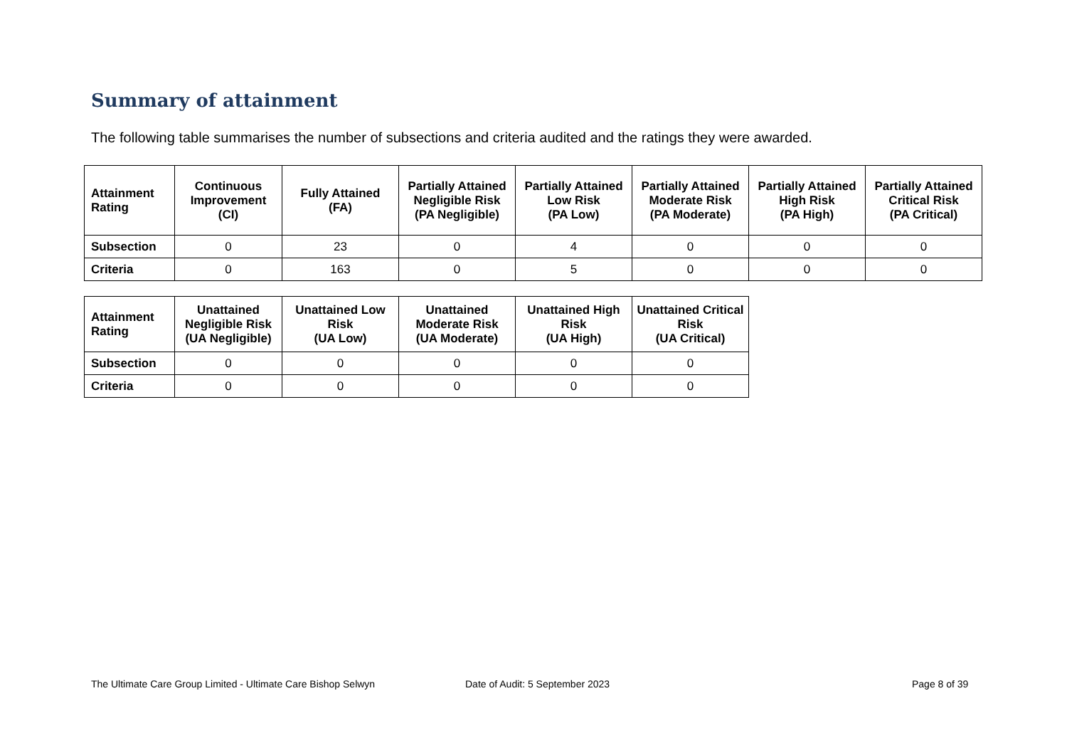Summary of attainment
The following table summarises the number of subsections and criteria audited and the ratings they were awarded.
| Attainment Rating | Continuous Improvement (CI) | Fully Attained (FA) | Partially Attained Negligible Risk (PA Negligible) | Partially Attained Low Risk (PA Low) | Partially Attained Moderate Risk (PA Moderate) | Partially Attained High Risk (PA High) | Partially Attained Critical Risk (PA Critical) |
| --- | --- | --- | --- | --- | --- | --- | --- |
| Subsection | 0 | 23 | 0 | 4 | 0 | 0 | 0 |
| Criteria | 0 | 163 | 0 | 5 | 0 | 0 | 0 |
| Attainment Rating | Unattained Negligible Risk (UA Negligible) | Unattained Low Risk (UA Low) | Unattained Moderate Risk (UA Moderate) | Unattained High Risk (UA High) | Unattained Critical Risk (UA Critical) |
| --- | --- | --- | --- | --- | --- |
| Subsection | 0 | 0 | 0 | 0 | 0 |
| Criteria | 0 | 0 | 0 | 0 | 0 |
The Ultimate Care Group Limited - Ultimate Care Bishop Selwyn
Date of Audit: 5 September 2023
Page 8 of 39